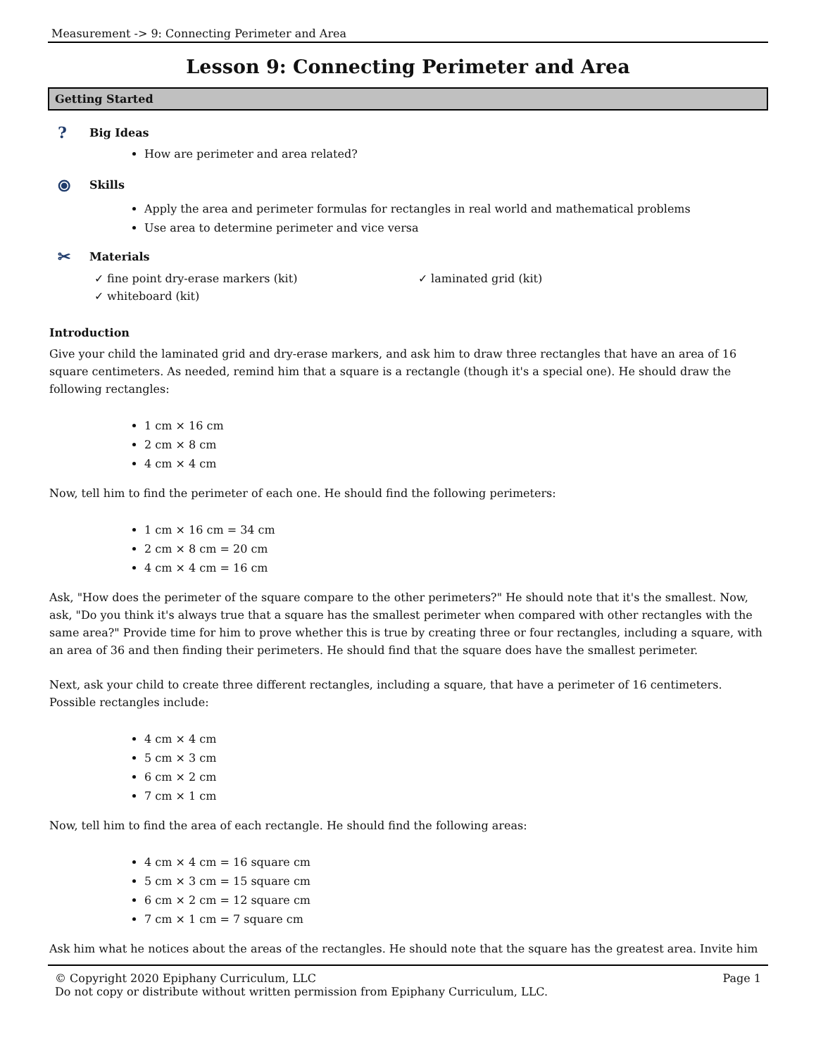Measurement -> 9: Connecting Perimeter and Area
Lesson 9: Connecting Perimeter and Area
Getting Started
? Big Ideas
How are perimeter and area related?
⦿ Skills
Apply the area and perimeter formulas for rectangles in real world and mathematical problems
Use area to determine perimeter and vice versa
✂ Materials
✓ fine point dry-erase markers (kit)
✓ laminated grid (kit)
✓ whiteboard (kit)
Introduction
Give your child the laminated grid and dry-erase markers, and ask him to draw three rectangles that have an area of 16 square centimeters. As needed, remind him that a square is a rectangle (though it's a special one). He should draw the following rectangles:
1 cm × 16 cm
2 cm × 8 cm
4 cm × 4 cm
Now, tell him to find the perimeter of each one. He should find the following perimeters:
1 cm × 16 cm = 34 cm
2 cm × 8 cm = 20 cm
4 cm × 4 cm = 16 cm
Ask, "How does the perimeter of the square compare to the other perimeters?" He should note that it's the smallest. Now, ask, "Do you think it's always true that a square has the smallest perimeter when compared with other rectangles with the same area?" Provide time for him to prove whether this is true by creating three or four rectangles, including a square, with an area of 36 and then finding their perimeters. He should find that the square does have the smallest perimeter.
Next, ask your child to create three different rectangles, including a square, that have a perimeter of 16 centimeters. Possible rectangles include:
4 cm × 4 cm
5 cm × 3 cm
6 cm × 2 cm
7 cm × 1 cm
Now, tell him to find the area of each rectangle. He should find the following areas:
4 cm × 4 cm = 16 square cm
5 cm × 3 cm = 15 square cm
6 cm × 2 cm = 12 square cm
7 cm × 1 cm = 7 square cm
Ask him what he notices about the areas of the rectangles. He should note that the square has the greatest area. Invite him
© Copyright 2020 Epiphany Curriculum, LLC
Do not copy or distribute without written permission from Epiphany Curriculum, LLC.
Page 1